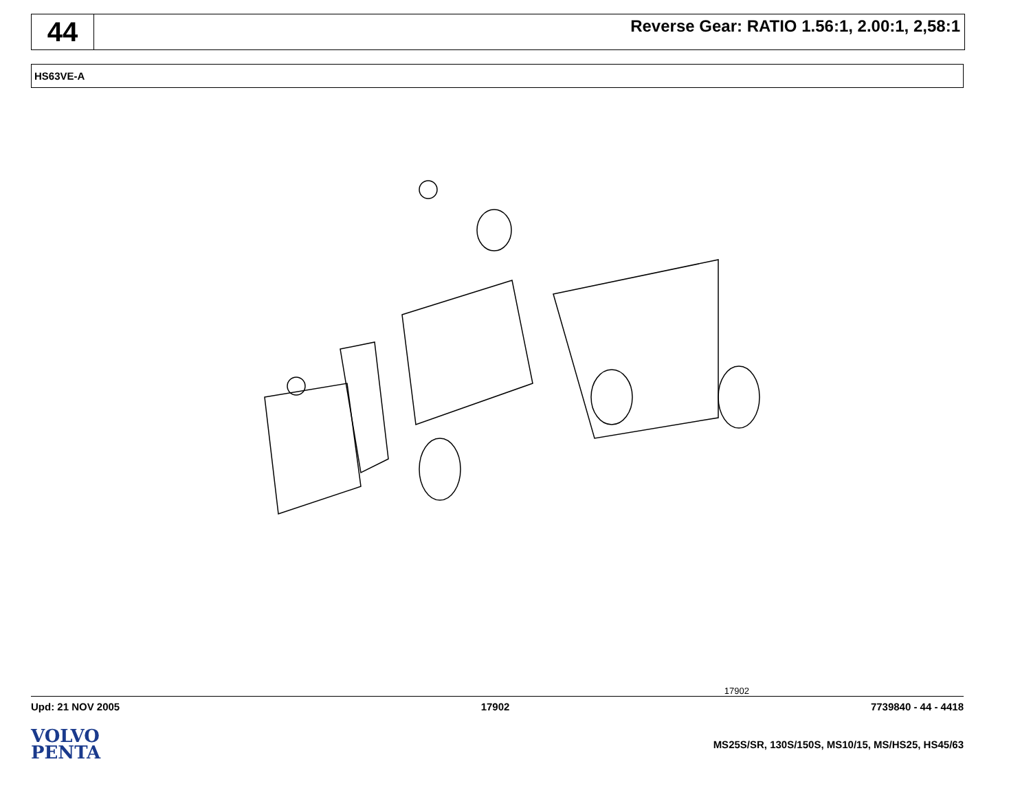44
Reverse Gear: RATIO 1.56:1, 2.00:1, 2,58:1
HS63VE-A
17902
Upd: 21 NOV 2005 17902 7739840 - 44 - 4418
VOLVO
PENTA
MS25S/SR, 130S/150S, MS10/15, MS/HS25, HS45/63